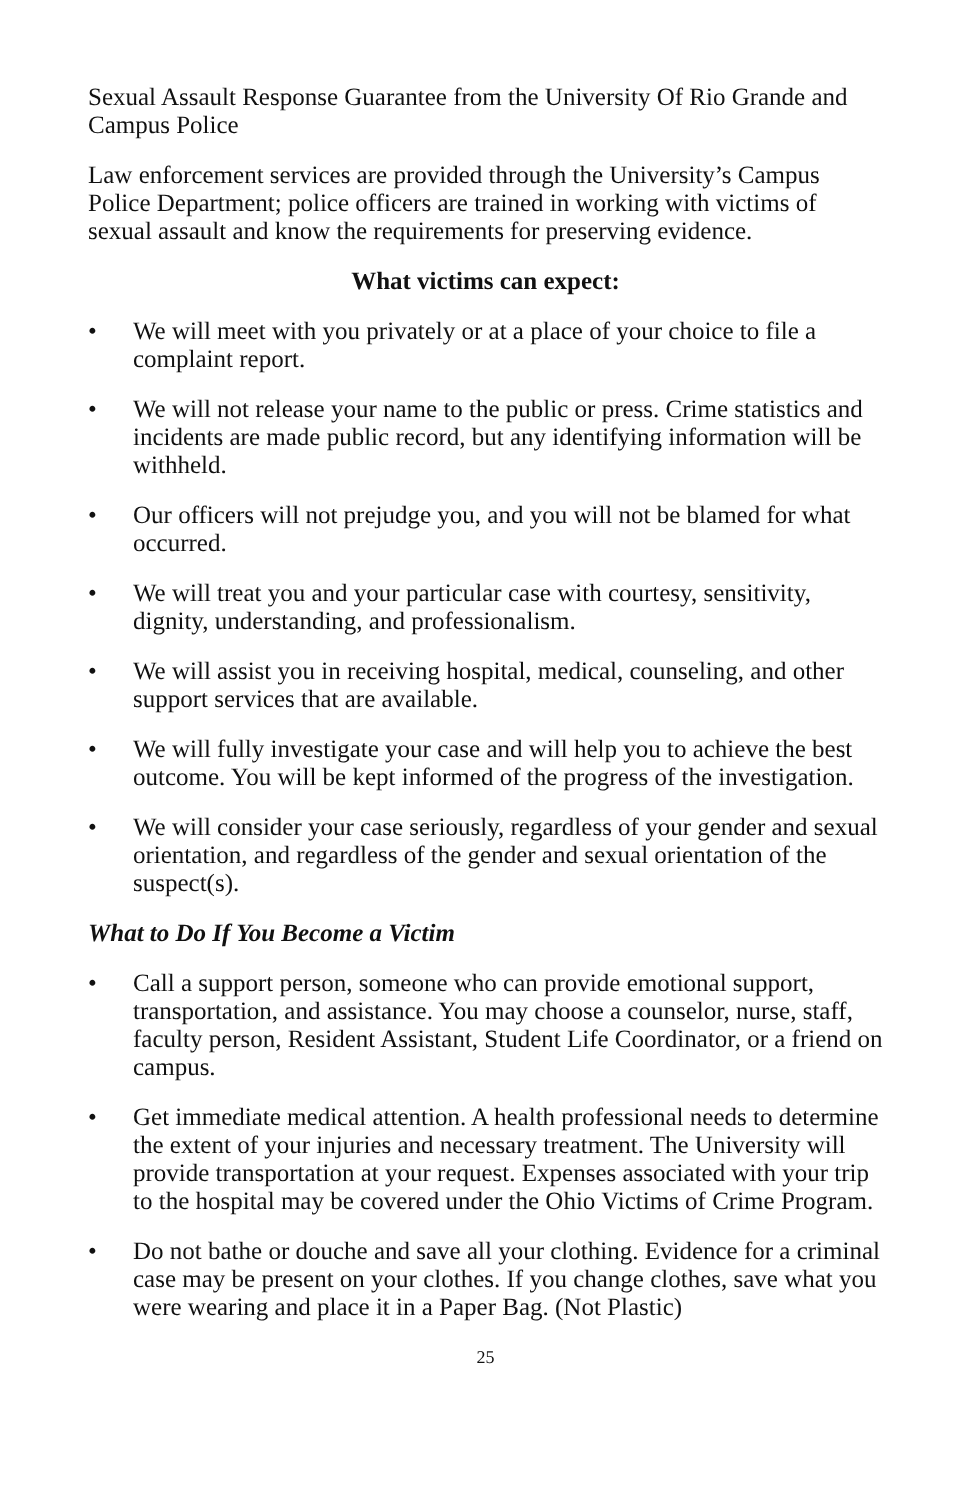Sexual Assault Response Guarantee from the University Of Rio Grande and Campus Police
Law enforcement services are provided through the University’s Campus Police Department; police officers are trained in working with victims of sexual assault and know the requirements for preserving evidence.
What victims can expect:
• We will meet with you privately or at a place of your choice to file a complaint report.
• We will not release your name to the public or press. Crime statistics and incidents are made public record, but any identifying information will be withheld.
• Our officers will not prejudge you, and you will not be blamed for what occurred.
• We will treat you and your particular case with courtesy, sensitivity, dignity, understanding, and professionalism.
• We will assist you in receiving hospital, medical, counseling, and other support services that are available.
• We will fully investigate your case and will help you to achieve the best outcome. You will be kept informed of the progress of the investigation.
• We will consider your case seriously, regardless of your gender and sexual orientation, and regardless of the gender and sexual orientation of the suspect(s).
What to Do If You Become a Victim
• Call a support person, someone who can provide emotional support, transportation, and assistance. You may choose a counselor, nurse, staff, faculty person, Resident Assistant, Student Life Coordinator, or a friend on campus.
• Get immediate medical attention. A health professional needs to determine the extent of your injuries and necessary treatment. The University will provide transportation at your request. Expenses associated with your trip to the hospital may be covered under the Ohio Victims of Crime Program.
• Do not bathe or douche and save all your clothing. Evidence for a criminal case may be present on your clothes. If you change clothes, save what you were wearing and place it in a Paper Bag. (Not Plastic)
25